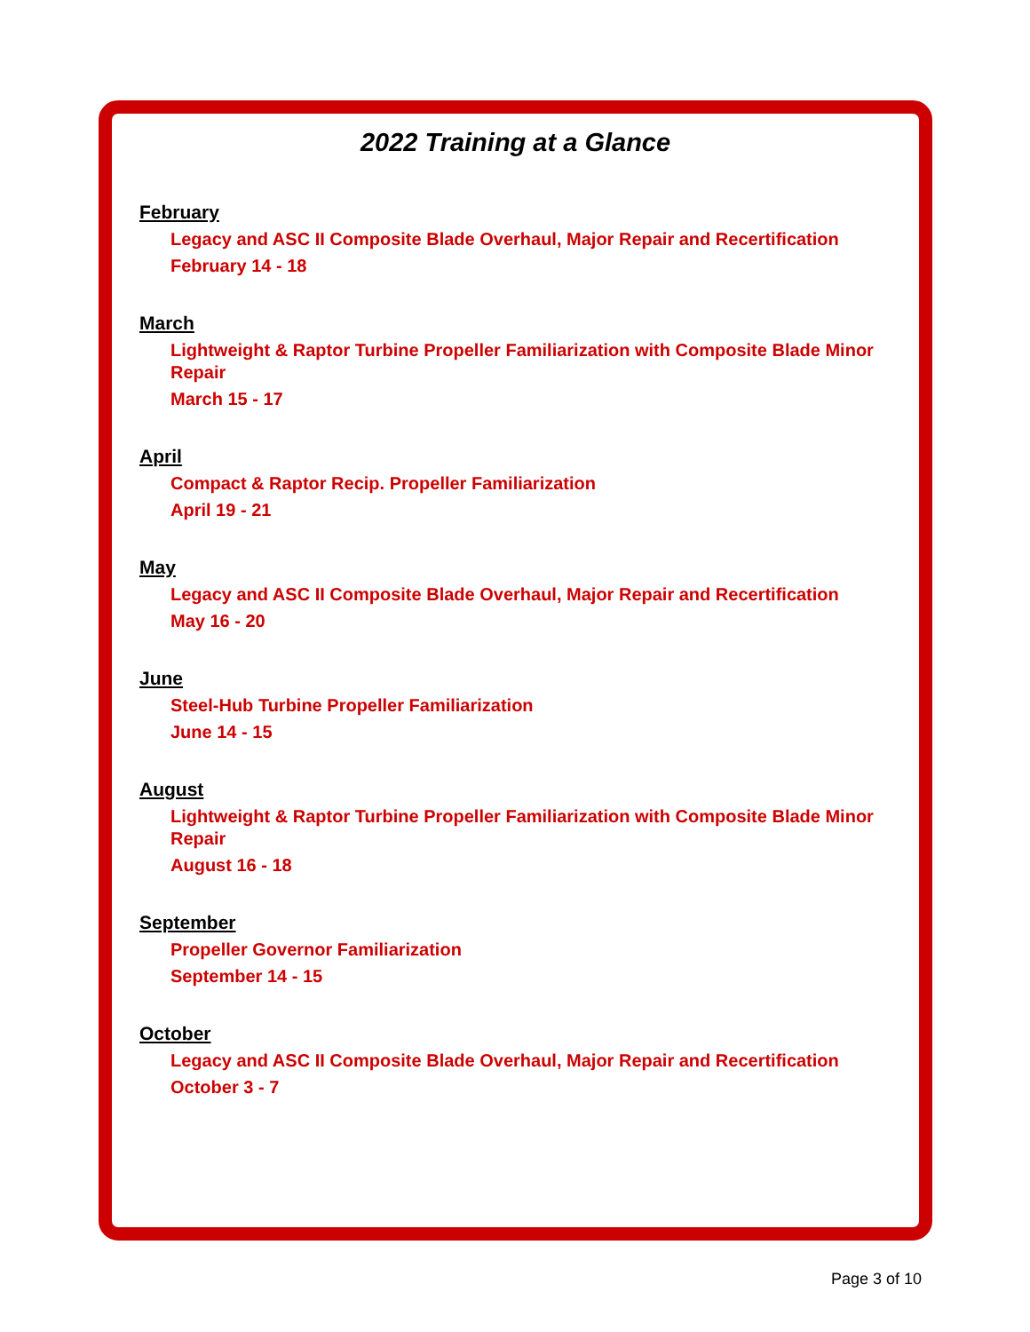2022 Training at a Glance
February
Legacy and ASC II Composite Blade Overhaul, Major Repair and Recertification
February 14 - 18
March
Lightweight & Raptor Turbine Propeller Familiarization with Composite Blade Minor Repair
March 15 - 17
April
Compact & Raptor Recip. Propeller Familiarization
April 19 - 21
May
Legacy and ASC II Composite Blade Overhaul, Major Repair and Recertification
May 16 - 20
June
Steel-Hub Turbine Propeller Familiarization
June 14 - 15
August
Lightweight & Raptor Turbine Propeller Familiarization with Composite Blade Minor Repair
August 16 - 18
September
Propeller Governor Familiarization
September 14 - 15
October
Legacy and ASC II Composite Blade Overhaul, Major Repair and Recertification
October 3 - 7
Page 3 of 10